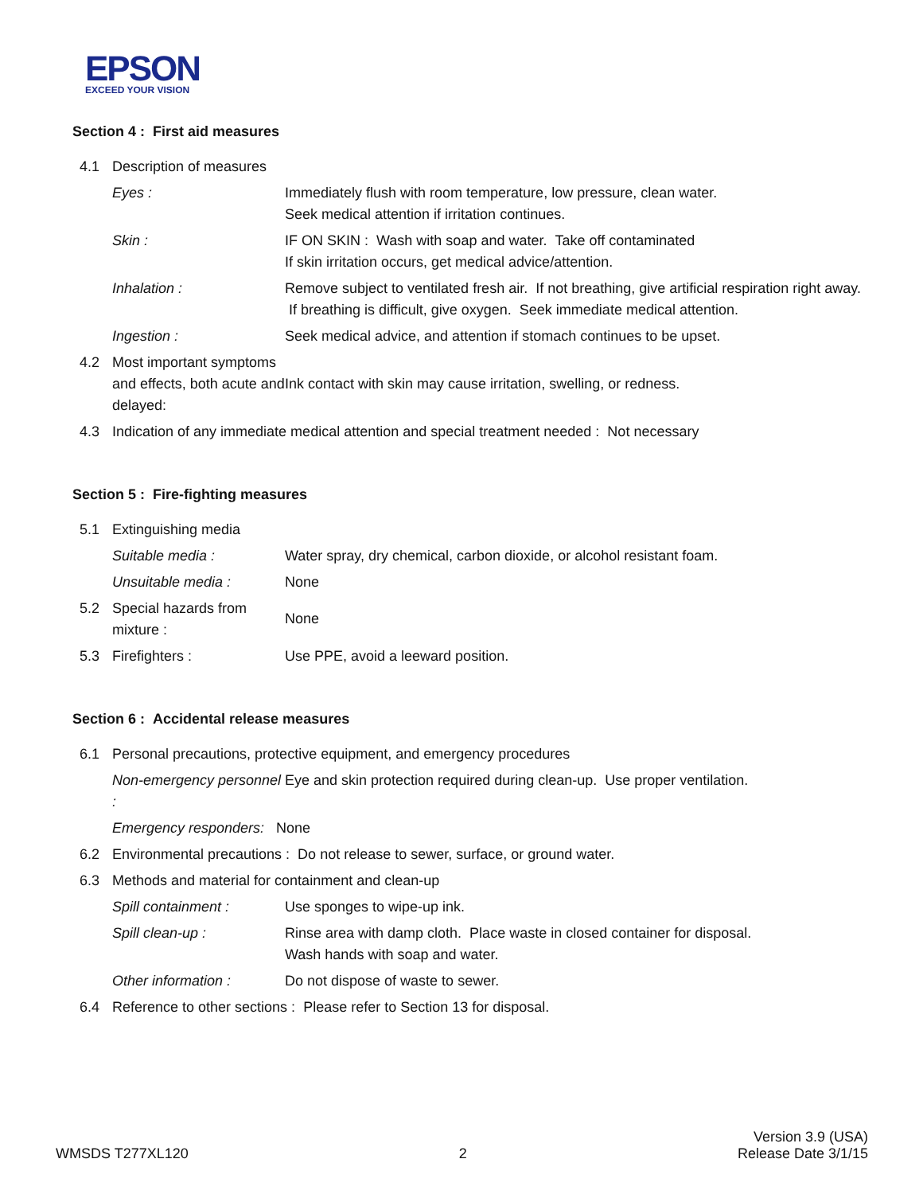EPSON
EXCEED YOUR VISION
Section 4 : First aid measures
4.1 Description of measures
Eyes : Immediately flush with room temperature, low pressure, clean water.
Seek medical attention if irritation continues.
Skin : IF ON SKIN : Wash with soap and water. Take off contaminated
If skin irritation occurs, get medical advice/attention.
Inhalation : Remove subject to ventilated fresh air. If not breathing, give artificial respiration right away. If breathing is difficult, give oxygen. Seek immediate medical attention.
Ingestion : Seek medical advice, and attention if stomach continues to be upset.
4.2 Most important symptoms and effects, both acute and delayed: Ink contact with skin may cause irritation, swelling, or redness.
4.3 Indication of any immediate medical attention and special treatment needed : Not necessary
Section 5 : Fire-fighting measures
5.1 Extinguishing media
Suitable media : Water spray, dry chemical, carbon dioxide, or alcohol resistant foam.
Unsuitable media : None
5.2 Special hazards from mixture : None
5.3 Firefighters : Use PPE, avoid a leeward position.
Section 6 : Accidental release measures
6.1 Personal precautions, protective equipment, and emergency procedures
Non-emergency personnel : Eye and skin protection required during clean-up. Use proper ventilation.
Emergency responders: None
6.2 Environmental precautions : Do not release to sewer, surface, or ground water.
6.3 Methods and material for containment and clean-up
Spill containment : Use sponges to wipe-up ink.
Spill clean-up : Rinse area with damp cloth. Place waste in closed container for disposal.
Wash hands with soap and water.
Other information : Do not dispose of waste to sewer.
6.4 Reference to other sections : Please refer to Section 13 for disposal.
WMSDS T277XL120 2 Version 3.9 (USA)
Release Date 3/1/15